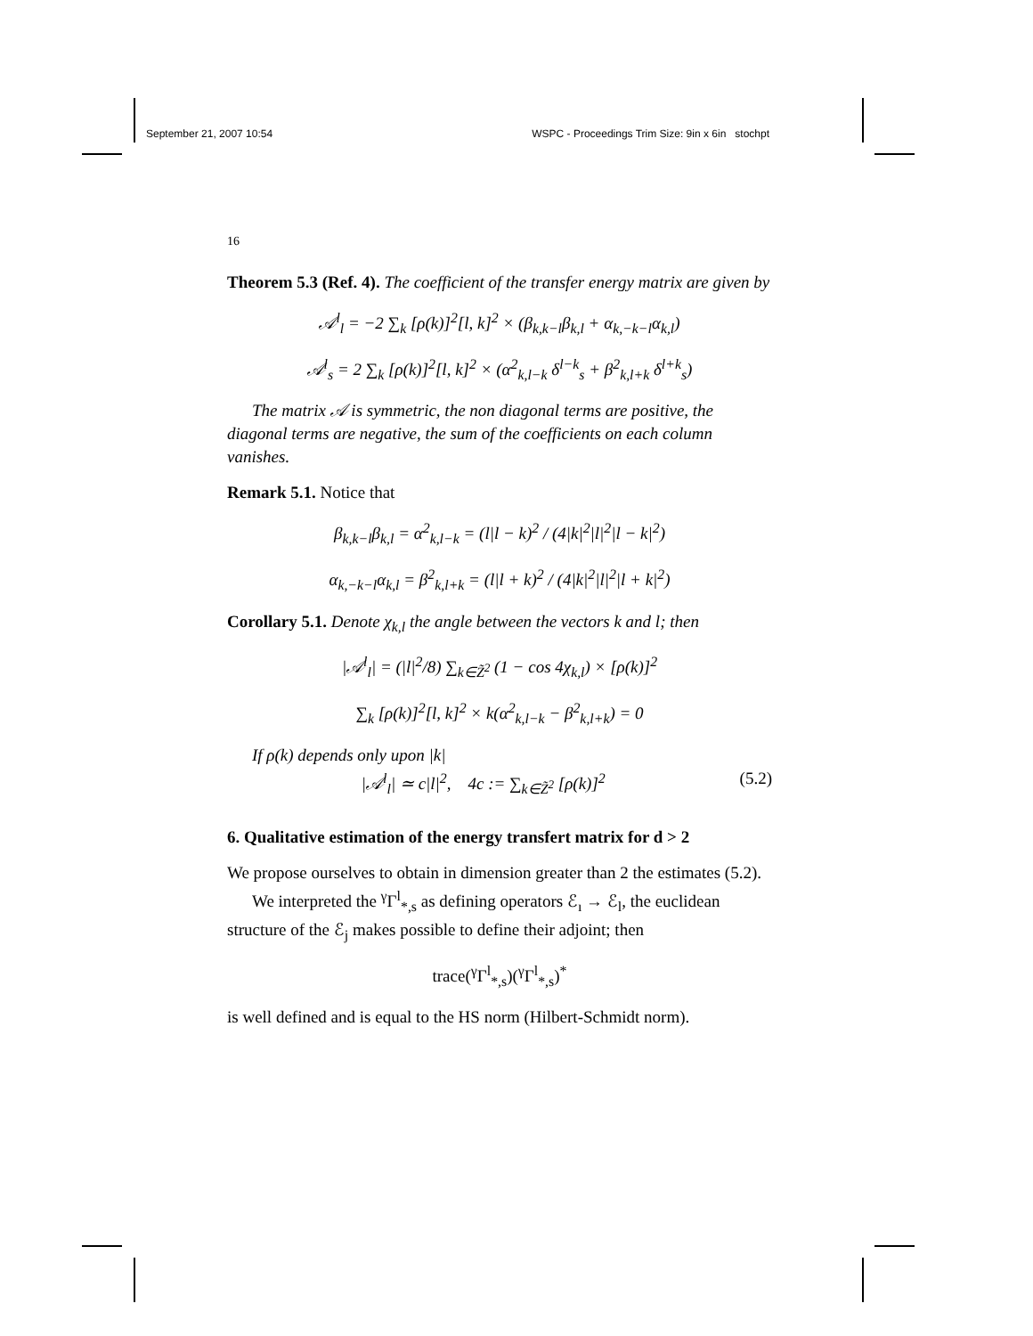September 21, 2007 10:54 WSPC - Proceedings Trim Size: 9in x 6in stochpt
16
Theorem 5.3 (Ref. 4). The coefficient of the transfer energy matrix are given by
𝒜<sup>l</sup><sub>l</sub> = −2 ∑<sub>k</sub> [ρ(k)]<sup>2</sup>[l, k]<sup>2</sup> × (β<sub>k,k−l</sub>β<sub>k,l</sub> + α<sub>k,−k−l</sub>α<sub>k,l</sub>)
𝒜<sup>l</sup><sub>s</sub> = 2 ∑<sub>k</sub> [ρ(k)]<sup>2</sup>[l, k]<sup>2</sup> × (α<sup>2</sup><sub>k,l−k</sub> δ<sup>l−k</sup><sub>s</sub> + β<sup>2</sup><sub>k,l+k</sub> δ<sup>l+k</sup><sub>s</sub>)
The matrix 𝒜 is symmetric, the non diagonal terms are positive, the diagonal terms are negative, the sum of the coefficients on each column vanishes.
Remark 5.1. Notice that
β<sub>k,k−l</sub>β<sub>k,l</sub> = α<sup>2</sup><sub>k,l−k</sub> = (l|l − k)<sup>2</sup> / (4|k|<sup>2</sup>|l|<sup>2</sup>|l − k|<sup>2</sup>)
α<sub>k,−k−l</sub>α<sub>k,l</sub> = β<sup>2</sup><sub>k,l+k</sub> = (l|l + k)<sup>2</sup> / (4|k|<sup>2</sup>|l|<sup>2</sup>|l + k|<sup>2</sup>)
Corollary 5.1. Denote χ<sub>k,l</sub> the angle between the vectors k and l; then
|𝒜<sup>l</sup><sub>l</sub>| = (|l|<sup>2</sup>/8) ∑<sub>k∈Z̃<sup>2</sup></sub> (1 − cos 4χ<sub>k,l</sub>) × [ρ(k)]<sup>2</sup>
∑<sub>k</sub> [ρ(k)]<sup>2</sup>[l, k]<sup>2</sup> × k(α<sup>2</sup><sub>k,l−k</sub> − β<sup>2</sup><sub>k,l+k</sub>) = 0
If ρ(k) depends only upon |k|
|𝒜<sup>l</sup><sub>l</sub>| ≃ c|l|<sup>2</sup>, 4c := ∑<sub>k∈Z̃<sup>2</sup></sub> [ρ(k)]<sup>2</sup> (5.2)
6. Qualitative estimation of the energy transfert matrix for d > 2
We propose ourselves to obtain in dimension greater than 2 the estimates (5.2).
We interpreted the <sup>γ</sup>Γ<sup>l</sup><sub>*,s</sub> as defining operators ℰ<sub>ı</sub> → ℰ<sub>l</sub>, the euclidean structure of the ℰ<sub>j</sub> makes possible to define their adjoint; then
trace(<sup>γ</sup>Γ<sup>l</sup><sub>*,s</sub>)(<sup>γ</sup>Γ<sup>l</sup><sub>*,s</sub>)<sup>*</sup>
is well defined and is equal to the HS norm (Hilbert-Schmidt norm).